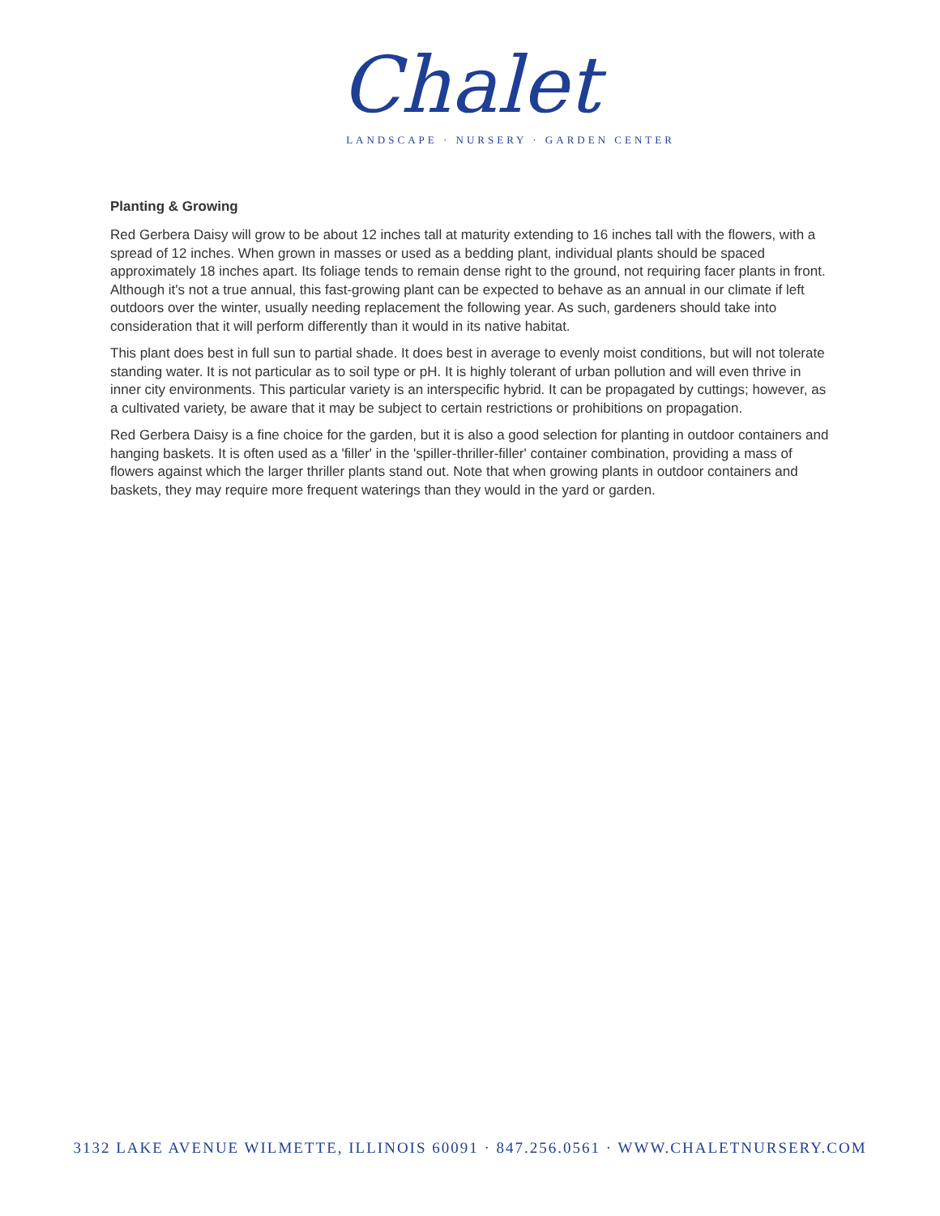Chalet
LANDSCAPE · NURSERY · GARDEN CENTER
Planting & Growing
Red Gerbera Daisy will grow to be about 12 inches tall at maturity extending to 16 inches tall with the flowers, with a spread of 12 inches. When grown in masses or used as a bedding plant, individual plants should be spaced approximately 18 inches apart. Its foliage tends to remain dense right to the ground, not requiring facer plants in front. Although it's not a true annual, this fast-growing plant can be expected to behave as an annual in our climate if left outdoors over the winter, usually needing replacement the following year. As such, gardeners should take into consideration that it will perform differently than it would in its native habitat.
This plant does best in full sun to partial shade. It does best in average to evenly moist conditions, but will not tolerate standing water. It is not particular as to soil type or pH. It is highly tolerant of urban pollution and will even thrive in inner city environments. This particular variety is an interspecific hybrid. It can be propagated by cuttings; however, as a cultivated variety, be aware that it may be subject to certain restrictions or prohibitions on propagation.
Red Gerbera Daisy is a fine choice for the garden, but it is also a good selection for planting in outdoor containers and hanging baskets. It is often used as a 'filler' in the 'spiller-thriller-filler' container combination, providing a mass of flowers against which the larger thriller plants stand out. Note that when growing plants in outdoor containers and baskets, they may require more frequent waterings than they would in the yard or garden.
3132 LAKE AVENUE WILMETTE, ILLINOIS 60091 · 847.256.0561 · WWW.CHALETNURSERY.COM